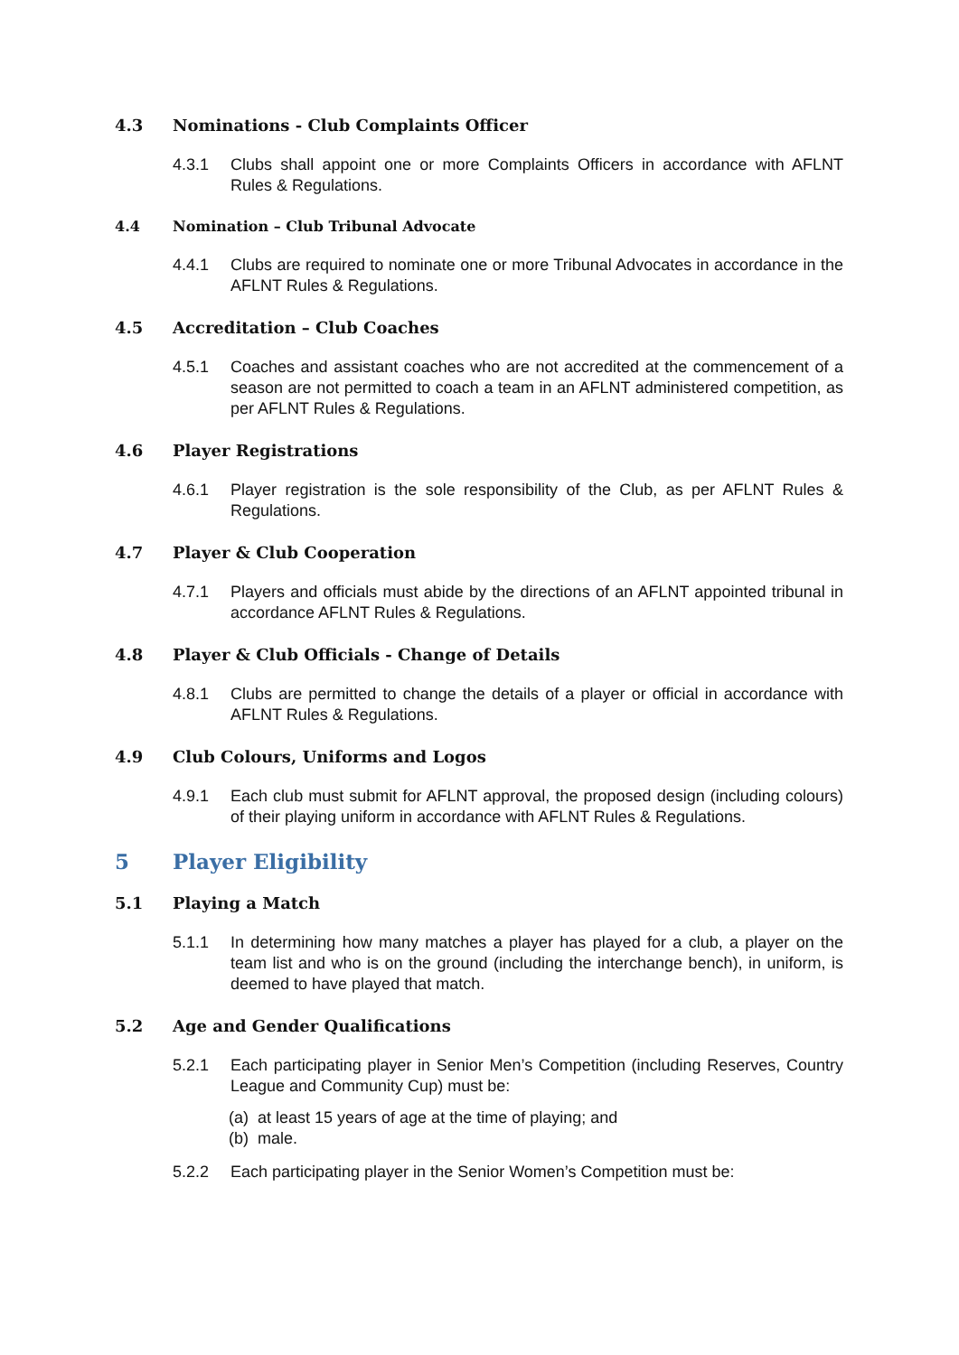4.3 Nominations - Club Complaints Officer
4.3.1 Clubs shall appoint one or more Complaints Officers in accordance with AFLNT Rules & Regulations.
4.4 Nomination – Club Tribunal Advocate
4.4.1 Clubs are required to nominate one or more Tribunal Advocates in accordance in the AFLNT Rules & Regulations.
4.5 Accreditation – Club Coaches
4.5.1 Coaches and assistant coaches who are not accredited at the commencement of a season are not permitted to coach a team in an AFLNT administered competition, as per AFLNT Rules & Regulations.
4.6 Player Registrations
4.6.1 Player registration is the sole responsibility of the Club, as per AFLNT Rules & Regulations.
4.7 Player & Club Cooperation
4.7.1 Players and officials must abide by the directions of an AFLNT appointed tribunal in accordance AFLNT Rules & Regulations.
4.8 Player & Club Officials - Change of Details
4.8.1 Clubs are permitted to change the details of a player or official in accordance with AFLNT Rules & Regulations.
4.9 Club Colours, Uniforms and Logos
4.9.1 Each club must submit for AFLNT approval, the proposed design (including colours) of their playing uniform in accordance with AFLNT Rules & Regulations.
5 Player Eligibility
5.1 Playing a Match
5.1.1 In determining how many matches a player has played for a club, a player on the team list and who is on the ground (including the interchange bench), in uniform, is deemed to have played that match.
5.2 Age and Gender Qualifications
5.2.1 Each participating player in Senior Men’s Competition (including Reserves, Country League and Community Cup) must be:
(a) at least 15 years of age at the time of playing; and
(b) male.
5.2.2 Each participating player in the Senior Women’s Competition must be: